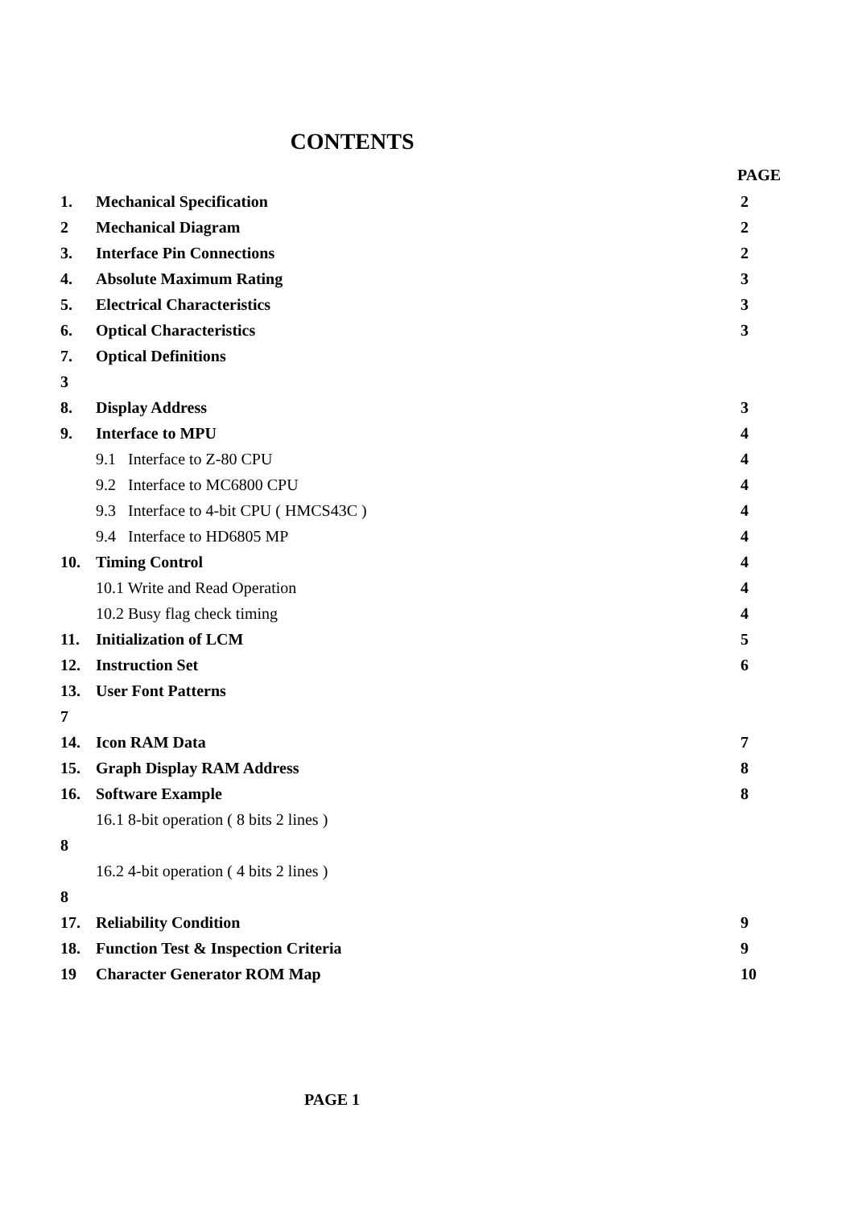CONTENTS
| | | PAGE |
| 1. | Mechanical Specification | 2 |
| 2 | Mechanical Diagram | 2 |
| 3. | Interface Pin Connections | 2 |
| 4. | Absolute Maximum Rating | 3 |
| 5. | Electrical Characteristics | 3 |
| 6. | Optical Characteristics | 3 |
| 7. | Optical Definitions | |
| 3 | | |
| 8. | Display Address | 3 |
| 9. | Interface to MPU | 4 |
| | 9.1 Interface to Z-80 CPU | 4 |
| | 9.2 Interface to MC6800 CPU | 4 |
| | 9.3 Interface to 4-bit CPU ( HMCS43C ) | 4 |
| | 9.4 Interface to HD6805 MP | 4 |
| 10. | Timing Control | 4 |
| | 10.1 Write and Read Operation | 4 |
| | 10.2 Busy flag check timing | 4 |
| 11. | Initialization of LCM | 5 |
| 12. | Instruction Set | 6 |
| 13. | User Font Patterns | |
| 7 | | |
| 14. | Icon RAM Data | 7 |
| 15. | Graph Display RAM Address | 8 |
| 16. | Software Example | 8 |
| | 16.1 8-bit operation ( 8 bits 2 lines ) | |
| 8 | | |
| | 16.2 4-bit operation ( 4 bits 2 lines ) | |
| 8 | | |
| 17. | Reliability Condition | 9 |
| 18. | Function Test & Inspection Criteria | 9 |
| 19 | Character Generator ROM Map | 10 |
PAGE 1